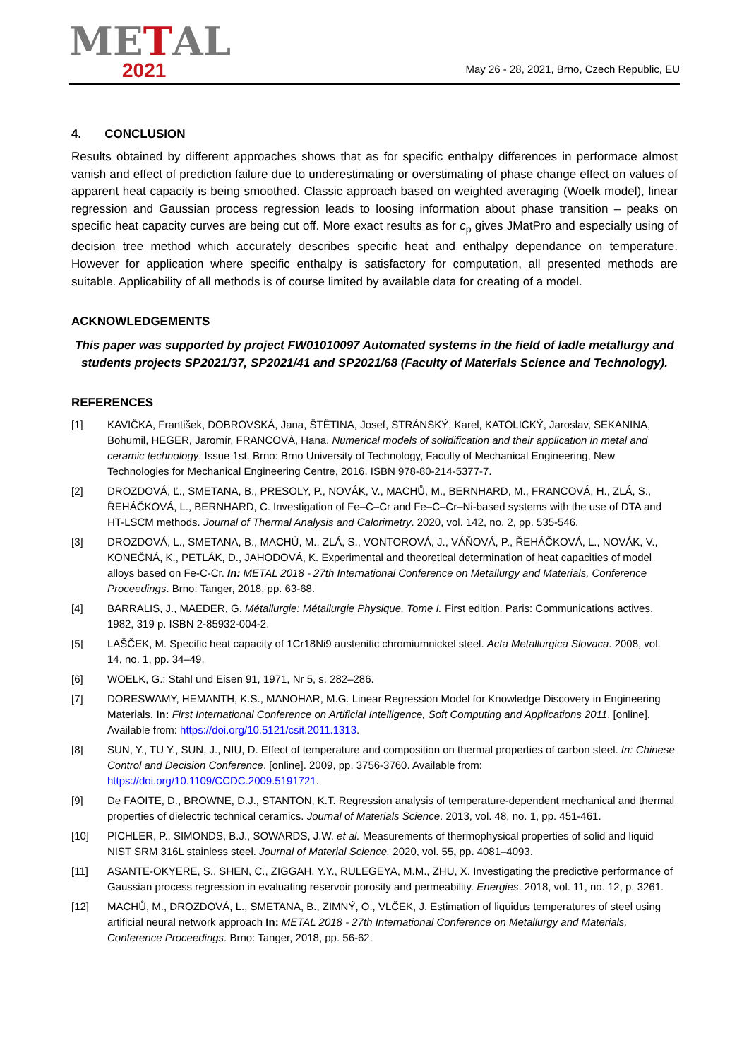METAL
2021
May 26 - 28, 2021, Brno, Czech Republic, EU
4. CONCLUSION
Results obtained by different approaches shows that as for specific enthalpy differences in performace almost vanish and effect of prediction failure due to underestimating or overstimating of phase change effect on values of apparent heat capacity is being smoothed. Classic approach based on weighted averaging (Woelk model), linear regression and Gaussian process regression leads to loosing information about phase transition – peaks on specific heat capacity curves are being cut off. More exact results as for c<sub>p</sub> gives JMatPro and especially using of decision tree method which accurately describes specific heat and enthalpy dependance on temperature. However for application where specific enthalpy is satisfactory for computation, all presented methods are suitable. Applicability of all methods is of course limited by available data for creating of a model.
ACKNOWLEDGEMENTS
This paper was supported by project FW01010097 Automated systems in the field of ladle metallurgy and students projects SP2021/37, SP2021/41 and SP2021/68 (Faculty of Materials Science and Technology).
REFERENCES
[1] KAVIČKA, František, DOBROVSKÁ, Jana, ŠTĚTINA, Josef, STRÁNSKÝ, Karel, KATOLICKÝ, Jaroslav, SEKANINA, Bohumil, HEGER, Jaromír, FRANCOVÁ, Hana. Numerical models of solidification and their application in metal and ceramic technology. Issue 1st. Brno: Brno University of Technology, Faculty of Mechanical Engineering, New Technologies for Mechanical Engineering Centre, 2016. ISBN 978-80-214-5377-7.
[2] DROZDOVÁ, Ľ., SMETANA, B., PRESOLY, P., NOVÁK, V., MACHŮ, M., BERNHARD, M., FRANCOVÁ, H., ZLÁ, S., ŘEHÁČKOVÁ, L., BERNHARD, C. Investigation of Fe–C–Cr and Fe–C–Cr–Ni-based systems with the use of DTA and HT-LSCM methods. Journal of Thermal Analysis and Calorimetry. 2020, vol. 142, no. 2, pp. 535-546.
[3] DROZDOVÁ, L., SMETANA, B., MACHŮ, M., ZLÁ, S., VONTOROVÁ, J., VÁŇOVÁ, P., ŘEHÁČKOVÁ, L., NOVÁK, V., KONEČNÁ, K., PETLÁK, D., JAHODOVÁ, K. Experimental and theoretical determination of heat capacities of model alloys based on Fe-C-Cr. In: METAL 2018 - 27th International Conference on Metallurgy and Materials, Conference Proceedings. Brno: Tanger, 2018, pp. 63-68.
[4] BARRALIS, J., MAEDER, G. Métallurgie: Métallurgie Physique, Tome I. First edition. Paris: Communications actives, 1982, 319 p. ISBN 2-85932-004-2.
[5] LAŠČEK, M. Specific heat capacity of 1Cr18Ni9 austenitic chromiumnickel steel. Acta Metallurgica Slovaca. 2008, vol. 14, no. 1, pp. 34–49.
[6] WOELK, G.: Stahl und Eisen 91, 1971, Nr 5, s. 282–286.
[7] DORESWAMY, HEMANTH, K.S., MANOHAR, M.G. Linear Regression Model for Knowledge Discovery in Engineering Materials. In: First International Conference on Artificial Intelligence, Soft Computing and Applications 2011. [online]. Available from: https://doi.org/10.5121/csit.2011.1313.
[8] SUN, Y., TU Y., SUN, J., NIU, D. Effect of temperature and composition on thermal properties of carbon steel. In: Chinese Control and Decision Conference. [online]. 2009, pp. 3756-3760. Available from: https://doi.org/10.1109/CCDC.2009.5191721.
[9] De FAOITE, D., BROWNE, D.J., STANTON, K.T. Regression analysis of temperature-dependent mechanical and thermal properties of dielectric technical ceramics. Journal of Materials Science. 2013, vol. 48, no. 1, pp. 451-461.
[10] PICHLER, P., SIMONDS, B.J., SOWARDS, J.W. et al. Measurements of thermophysical properties of solid and liquid NIST SRM 316L stainless steel. Journal of Material Science. 2020, vol. 55, pp. 4081–4093.
[11] ASANTE-OKYERE, S., SHEN, C., ZIGGAH, Y.Y., RULEGEYA, M.M., ZHU, X. Investigating the predictive performance of Gaussian process regression in evaluating reservoir porosity and permeability. Energies. 2018, vol. 11, no. 12, p. 3261.
[12] MACHŮ, M., DROZDOVÁ, L., SMETANA, B., ZIMNÝ, O., VLČEK, J. Estimation of liquidus temperatures of steel using artificial neural network approach In: METAL 2018 - 27th International Conference on Metallurgy and Materials, Conference Proceedings. Brno: Tanger, 2018, pp. 56-62.